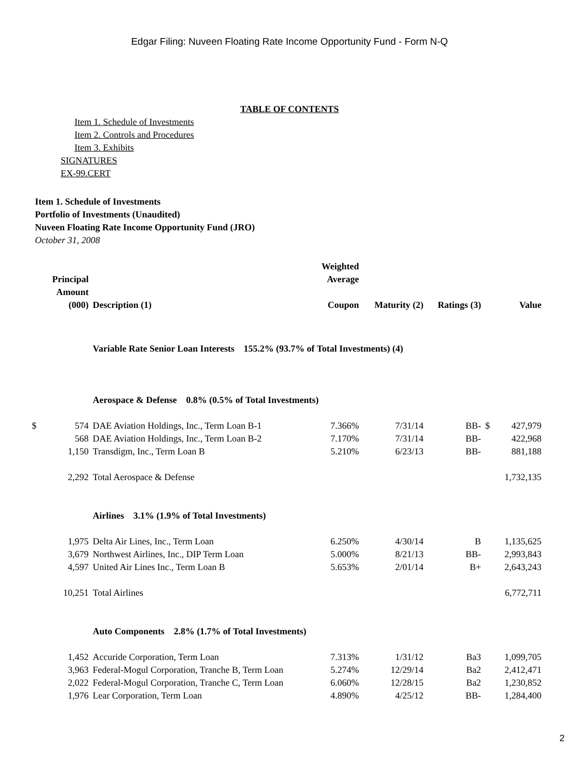Edgar Filing: Nuveen Floating Rate Income Opportunity Fund - Form N-Q
TABLE OF CONTENTS
Item 1. Schedule of Investments
Item 2. Controls and Procedures
Item 3. Exhibits
SIGNATURES
EX-99.CERT
Item 1. Schedule of Investments
Portfolio of Investments (Unaudited)
Nuveen Floating Rate Income Opportunity Fund (JRO)
October 31, 2008
| | Principal Amount (000) | Description (1) | Weighted Average Coupon | Maturity (2) | Ratings (3) | | Value |
| --- | --- | --- | --- | --- | --- | --- | --- |
| | | Variable Rate Senior Loan Interests 155.2% (93.7% of Total Investments) (4) | | | | | |
| | | Aerospace & Defense 0.8% (0.5% of Total Investments) | | | | | |
| $ | 574 | DAE Aviation Holdings, Inc., Term Loan B-1 | 7.366% | 7/31/14 | BB- | $ | 427,979 |
| | 568 | DAE Aviation Holdings, Inc., Term Loan B-2 | 7.170% | 7/31/14 | BB- | | 422,968 |
| | 1,150 | Transdigm, Inc., Term Loan B | 5.210% | 6/23/13 | BB- | | 881,188 |
| | 2,292 | Total Aerospace & Defense | | | | | 1,732,135 |
| | | Airlines 3.1% (1.9% of Total Investments) | | | | | |
| | 1,975 | Delta Air Lines, Inc., Term Loan | 6.250% | 4/30/14 | B | | 1,135,625 |
| | 3,679 | Northwest Airlines, Inc., DIP Term Loan | 5.000% | 8/21/13 | BB- | | 2,993,843 |
| | 4,597 | United Air Lines Inc., Term Loan B | 5.653% | 2/01/14 | B+ | | 2,643,243 |
| | 10,251 | Total Airlines | | | | | 6,772,711 |
| | | Auto Components 2.8% (1.7% of Total Investments) | | | | | |
| | 1,452 | Accuride Corporation, Term Loan | 7.313% | 1/31/12 | Ba3 | | 1,099,705 |
| | 3,963 | Federal-Mogul Corporation, Tranche B, Term Loan | 5.274% | 12/29/14 | Ba2 | | 2,412,471 |
| | 2,022 | Federal-Mogul Corporation, Tranche C, Term Loan | 6.060% | 12/28/15 | Ba2 | | 1,230,852 |
| | 1,976 | Lear Corporation, Term Loan | 4.890% | 4/25/12 | BB- | | 1,284,400 |
2